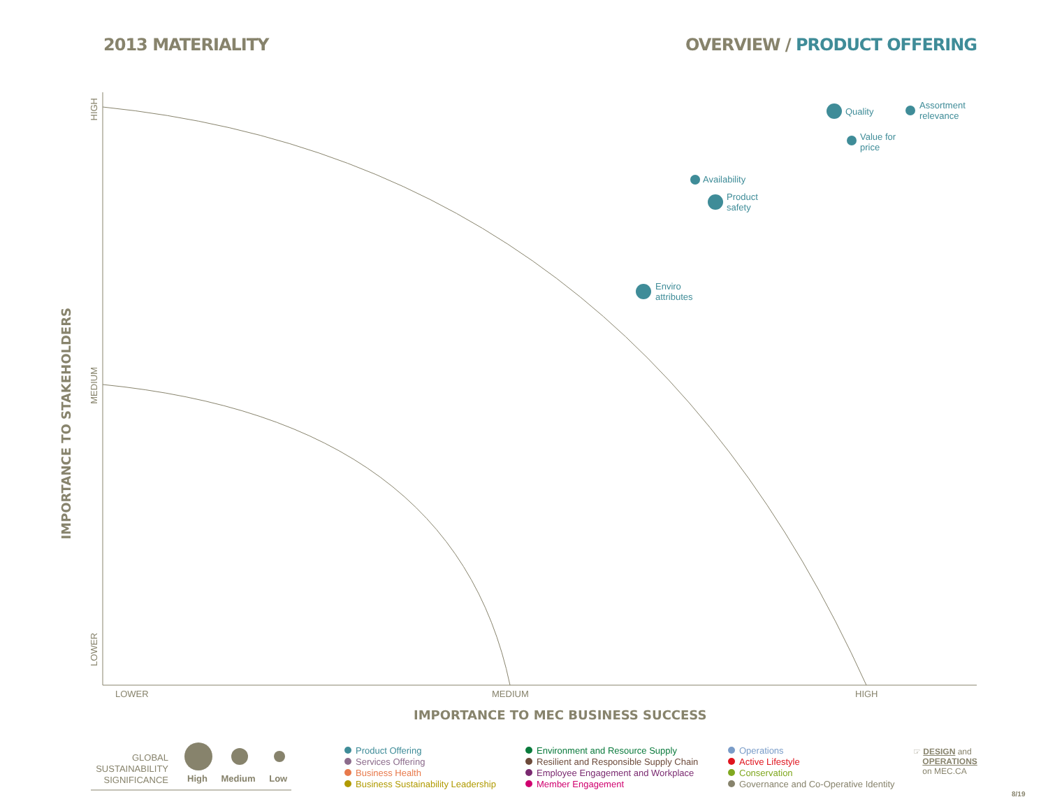2013 MATERIALITY OVERVIEW / PRODUCT OFFERING
Quality
Assortment
relevance
Value for
price
Availability
Product
safety
Enviro
attributes
HIGH
MEDIUM
LOWER
IMPORTANCE TO STAKEHOLDERS
LOWER MEDIUM HIGH
IMPORTANCE TO MEC BUSINESS SUCCESS
GLOBAL
SUSTAINABILITY
SIGNIFICANCE
High Medium Low
Product Offering
Services Offering
Business Health
Business Sustainability Leadership
Environment and Resource Supply
Resilient and Responsible Supply Chain
Employee Engagement and Workplace
Member Engagement
Operations
Active Lifestyle
Conservation
Governance and Co-Operative Identity
☞ DESIGN and
OPERATIONS
on MEC.CA
8/19